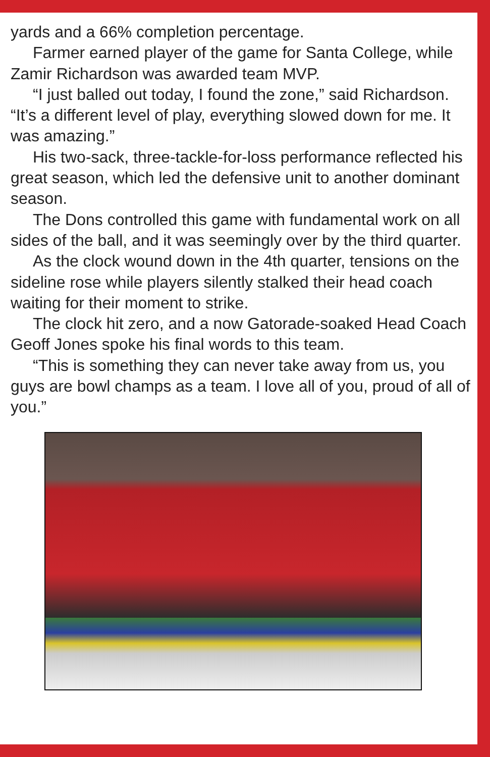yards and a 66% completion percentage.
Farmer earned player of the game for Santa College, while Zamir Richardson was awarded team MVP.
“I just balled out today, I found the zone,” said Richardson. “It’s a different level of play, everything slowed down for me. It was amazing.”
His two-sack, three-tackle-for-loss performance reflected his great season, which led the defensive unit to another dominant season.
The Dons controlled this game with fundamental work on all sides of the ball, and it was seemingly over by the third quarter.
As the clock wound down in the 4th quarter, tensions on the sideline rose while players silently stalked their head coach waiting for their moment to strike.
The clock hit zero, and a now Gatorade-soaked Head Coach Geoff Jones spoke his final words to this team.
“This is something they can never take away from us, you guys are bowl champs as a team. I love all of you, proud of all of you.”